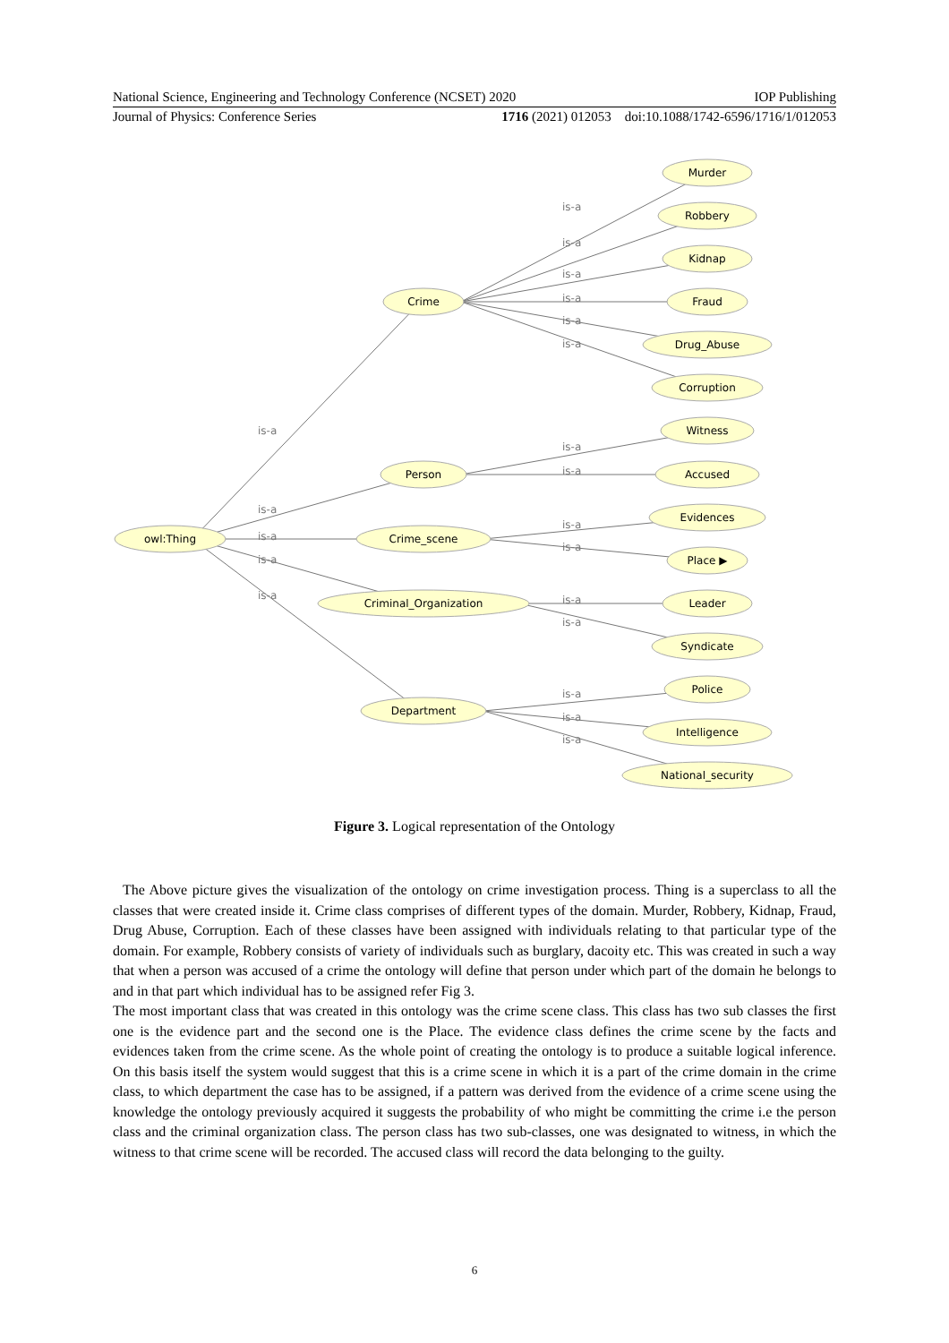National Science, Engineering and Technology Conference (NCSET) 2020 IOP Publishing
Journal of Physics: Conference Series 1716 (2021) 012053 doi:10.1088/1742-6596/1716/1/012053
owl:Thing
Crime
Person
Crime_scene
Criminal_Organization
Department
Murder
Robbery
Kidnap
Fraud
Drug_Abuse
Corruption
Witness
Accused
Evidences
Place ▶
Leader
Syndicate
Police
Intelligence
National_security
is-a
is-a
is-a
is-a
is-a
is-a
is-a
is-a
is-a
is-a
is-a
is-a
is-a
is-a
is-a
is-a
is-a
is-a
is-a
is-a
Figure 3. Logical representation of the Ontology
The Above picture gives the visualization of the ontology on crime investigation process. Thing is a superclass to all the classes that were created inside it. Crime class comprises of different types of the domain. Murder, Robbery, Kidnap, Fraud, Drug Abuse, Corruption. Each of these classes have been assigned with individuals relating to that particular type of the domain. For example, Robbery consists of variety of individuals such as burglary, dacoity etc. This was created in such a way that when a person was accused of a crime the ontology will define that person under which part of the domain he belongs to and in that part which individual has to be assigned refer Fig 3.
The most important class that was created in this ontology was the crime scene class. This class has two sub classes the first one is the evidence part and the second one is the Place. The evidence class defines the crime scene by the facts and evidences taken from the crime scene. As the whole point of creating the ontology is to produce a suitable logical inference. On this basis itself the system would suggest that this is a crime scene in which it is a part of the crime domain in the crime class, to which department the case has to be assigned, if a pattern was derived from the evidence of a crime scene using the knowledge the ontology previously acquired it suggests the probability of who might be committing the crime i.e the person class and the criminal organization class. The person class has two sub-classes, one was designated to witness, in which the witness to that crime scene will be recorded. The accused class will record the data belonging to the guilty.
6